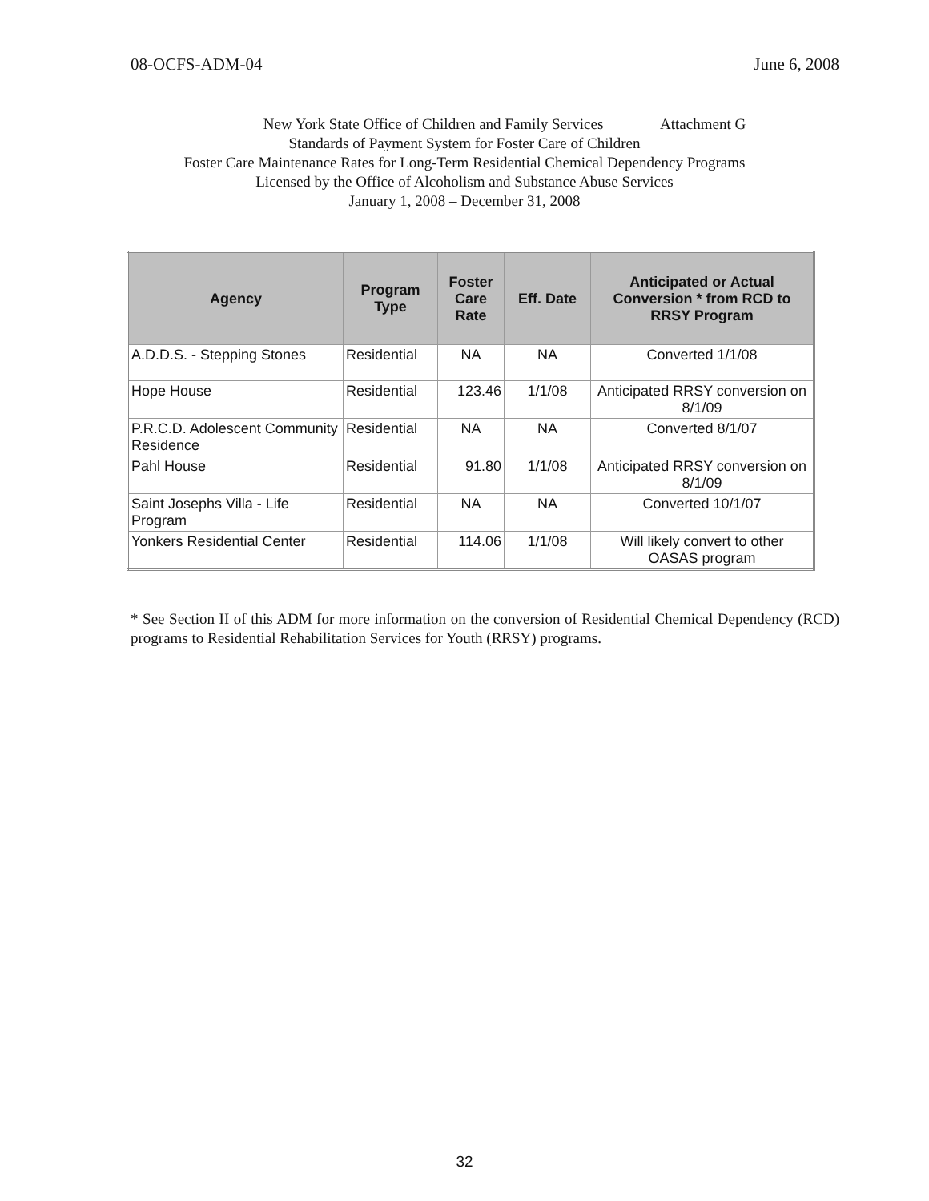08-OCFS-ADM-04 June 6, 2008
New York State Office of Children and Family Services Attachment G
Standards of Payment System for Foster Care of Children
Foster Care Maintenance Rates for Long-Term Residential Chemical Dependency Programs
Licensed by the Office of Alcoholism and Substance Abuse Services
January 1, 2008 – December 31, 2008
| Agency | Program Type | Foster Care Rate | Eff. Date | Anticipated or Actual Conversion * from RCD to RRSY Program |
| --- | --- | --- | --- | --- |
| A.D.D.S. - Stepping Stones | Residential | NA | NA | Converted 1/1/08 |
| Hope House | Residential | 123.46 | 1/1/08 | Anticipated RRSY conversion on 8/1/09 |
| P.R.C.D. Adolescent Community Residence | Residential | NA | NA | Converted 8/1/07 |
| Pahl House | Residential | 91.80 | 1/1/08 | Anticipated RRSY conversion on 8/1/09 |
| Saint Josephs Villa - Life Program | Residential | NA | NA | Converted 10/1/07 |
| Yonkers Residential Center | Residential | 114.06 | 1/1/08 | Will likely convert to other OASAS program |
* See Section II of this ADM for more information on the conversion of Residential Chemical Dependency (RCD) programs to Residential Rehabilitation Services for Youth (RRSY) programs.
32